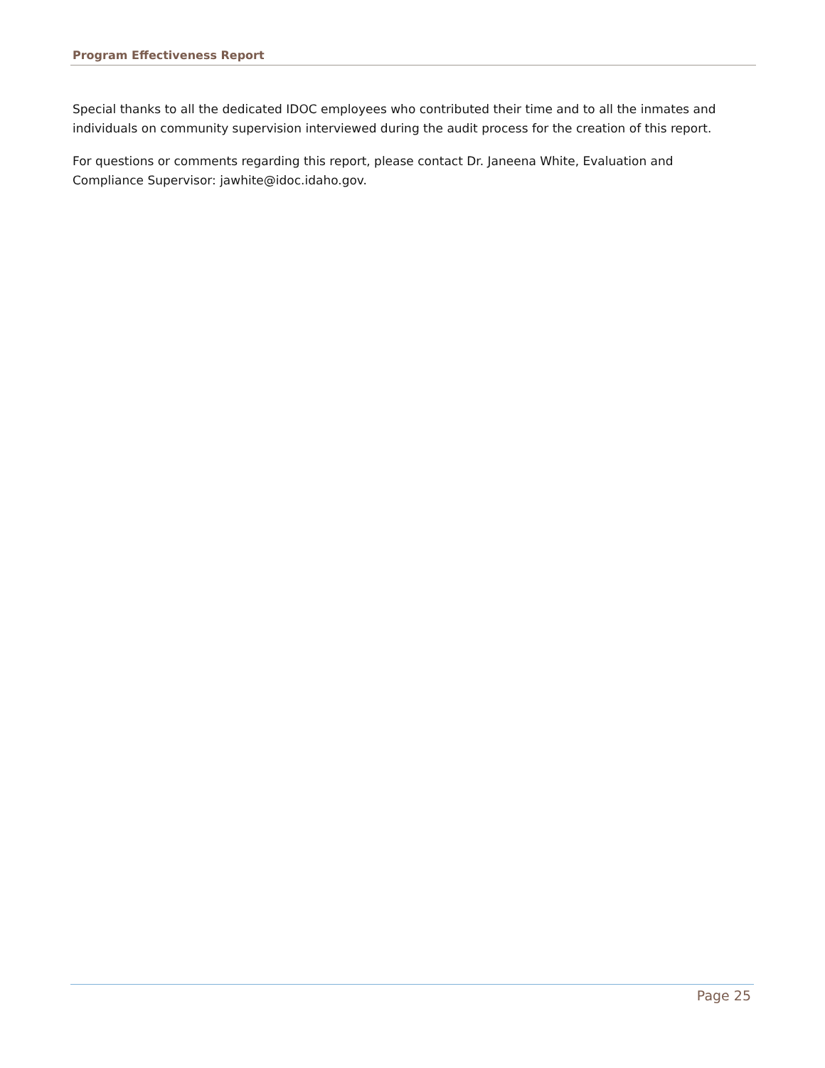Program Effectiveness Report
Special thanks to all the dedicated IDOC employees who contributed their time and to all the inmates and individuals on community supervision interviewed during the audit process for the creation of this report.
For questions or comments regarding this report, please contact Dr. Janeena White, Evaluation and Compliance Supervisor: jawhite@idoc.idaho.gov.
Page 25